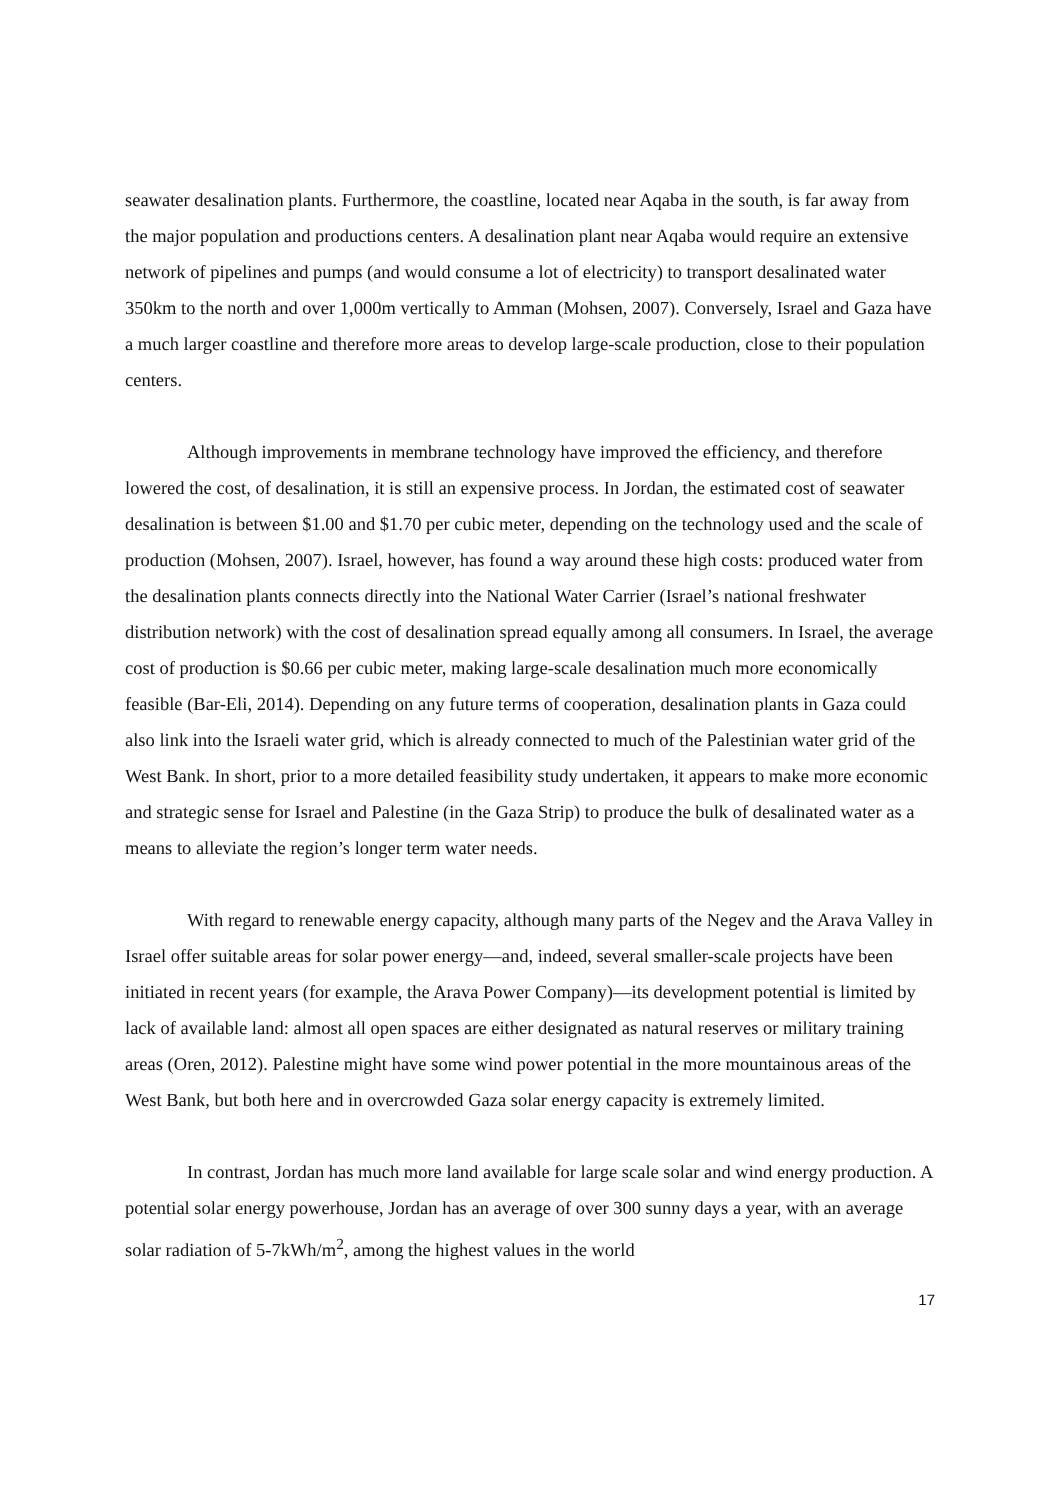seawater desalination plants. Furthermore, the coastline, located near Aqaba in the south, is far away from the major population and productions centers. A desalination plant near Aqaba would require an extensive network of pipelines and pumps (and would consume a lot of electricity) to transport desalinated water 350km to the north and over 1,000m vertically to Amman (Mohsen, 2007). Conversely, Israel and Gaza have a much larger coastline and therefore more areas to develop large-scale production, close to their population centers.
Although improvements in membrane technology have improved the efficiency, and therefore lowered the cost, of desalination, it is still an expensive process. In Jordan, the estimated cost of seawater desalination is between $1.00 and $1.70 per cubic meter, depending on the technology used and the scale of production (Mohsen, 2007). Israel, however, has found a way around these high costs: produced water from the desalination plants connects directly into the National Water Carrier (Israel’s national freshwater distribution network) with the cost of desalination spread equally among all consumers. In Israel, the average cost of production is $0.66 per cubic meter, making large-scale desalination much more economically feasible (Bar-Eli, 2014). Depending on any future terms of cooperation, desalination plants in Gaza could also link into the Israeli water grid, which is already connected to much of the Palestinian water grid of the West Bank. In short, prior to a more detailed feasibility study undertaken, it appears to make more economic and strategic sense for Israel and Palestine (in the Gaza Strip) to produce the bulk of desalinated water as a means to alleviate the region’s longer term water needs.
With regard to renewable energy capacity, although many parts of the Negev and the Arava Valley in Israel offer suitable areas for solar power energy—and, indeed, several smaller-scale projects have been initiated in recent years (for example, the Arava Power Company)—its development potential is limited by lack of available land: almost all open spaces are either designated as natural reserves or military training areas (Oren, 2012). Palestine might have some wind power potential in the more mountainous areas of the West Bank, but both here and in overcrowded Gaza solar energy capacity is extremely limited.
In contrast, Jordan has much more land available for large scale solar and wind energy production. A potential solar energy powerhouse, Jordan has an average of over 300 sunny days a year, with an average solar radiation of 5-7kWh/m<sup>2</sup>, among the highest values in the world
17